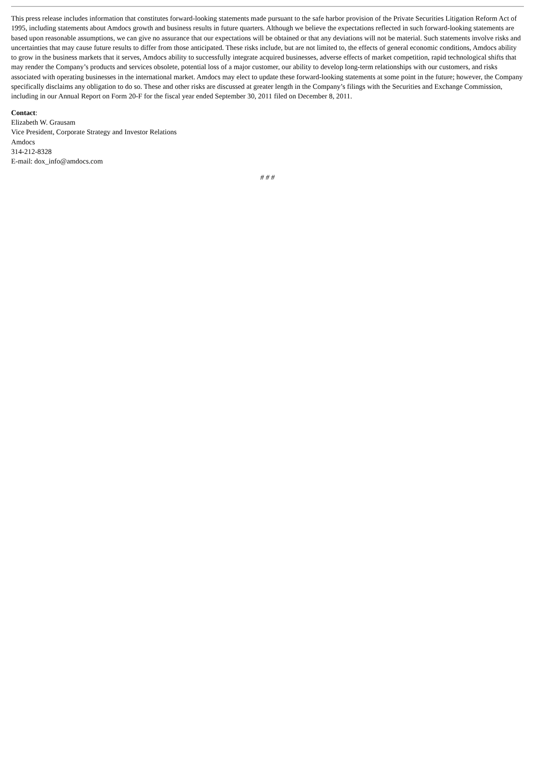This press release includes information that constitutes forward-looking statements made pursuant to the safe harbor provision of the Private Securities Litigation Reform Act of 1995, including statements about Amdocs growth and business results in future quarters. Although we believe the expectations reflected in such forward-looking statements are based upon reasonable assumptions, we can give no assurance that our expectations will be obtained or that any deviations will not be material. Such statements involve risks and uncertainties that may cause future results to differ from those anticipated. These risks include, but are not limited to, the effects of general economic conditions, Amdocs ability to grow in the business markets that it serves, Amdocs ability to successfully integrate acquired businesses, adverse effects of market competition, rapid technological shifts that may render the Company’s products and services obsolete, potential loss of a major customer, our ability to develop long-term relationships with our customers, and risks associated with operating businesses in the international market. Amdocs may elect to update these forward-looking statements at some point in the future; however, the Company specifically disclaims any obligation to do so. These and other risks are discussed at greater length in the Company’s filings with the Securities and Exchange Commission, including in our Annual Report on Form 20-F for the fiscal year ended September 30, 2011 filed on December 8, 2011.
Contact:
Elizabeth W. Grausam
Vice President, Corporate Strategy and Investor Relations
Amdocs
314-212-8328
E-mail: dox_info@amdocs.com
# # #